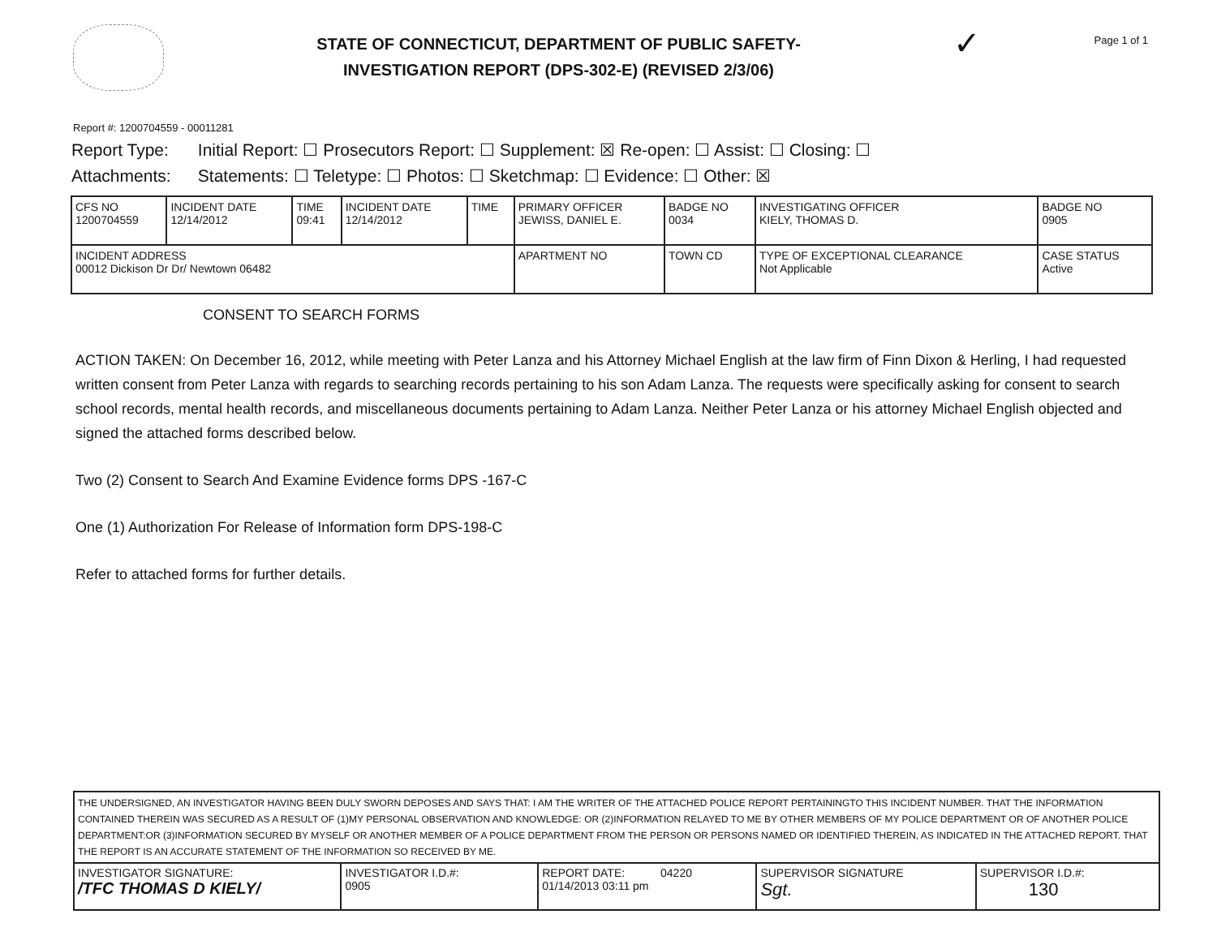STATE OF CONNECTICUT, DEPARTMENT OF PUBLIC SAFETY-
INVESTIGATION REPORT (DPS-302-E) (REVISED 2/3/06)
✓
Page 1 of 1
Report #: 1200704559 - 00011281
Report Type: Initial Report: ☐ Prosecutors Report: ☐ Supplement: ☒ Re-open: ☐ Assist: ☐ Closing: ☐
Attachments: Statements: ☐ Teletype: ☐ Photos: ☐ Sketchmap: ☐ Evidence: ☐ Other: ☒
| CFS NO 1200704559 | INCIDENT DATE 12/14/2012 | TIME 09:41 | INCIDENT DATE 12/14/2012 | TIME | PRIMARY OFFICER JEWISS, DANIEL E. | | BADGE NO 0034 | INVESTIGATING OFFICER KIELY, THOMAS D. | | BADGE NO 0905 |
| INCIDENT ADDRESS 00012 Dickison Dr Dr/ Newtown 06482 | | | | | | APARTMENT NO | TOWN CD | TYPE OF EXCEPTIONAL CLEARANCE Not Applicable | CASE STATUS Active | |
CONSENT TO SEARCH FORMS
ACTION TAKEN: On December 16, 2012, while meeting with Peter Lanza and his Attorney Michael English at the law firm of Finn Dixon & Herling, I had requested written consent from Peter Lanza with regards to searching records pertaining to his son Adam Lanza. The requests were specifically asking for consent to search school records, mental health records, and miscellaneous documents pertaining to Adam Lanza. Neither Peter Lanza or his attorney Michael English objected and signed the attached forms described below.
Two (2) Consent to Search And Examine Evidence forms DPS -167-C
One (1) Authorization For Release of Information form DPS-198-C
Refer to attached forms for further details.
| THE UNDERSIGNED, AN INVESTIGATOR HAVING BEEN DULY SWORN DEPOSES AND SAYS THAT: I AM THE WRITER OF THE ATTACHED POLICE REPORT PERTAININGTO THIS INCIDENT NUMBER. THAT THE INFORMATION CONTAINED THEREIN WAS SECURED AS A RESULT OF (1)MY PERSONAL OBSERVATION AND KNOWLEDGE: OR (2)INFORMATION RELAYED TO ME BY OTHER MEMBERS OF MY POLICE DEPARTMENT OR OF ANOTHER POLICE DEPARTMENT:OR (3)INFORMATION SECURED BY MYSELF OR ANOTHER MEMBER OF A POLICE DEPARTMENT FROM THE PERSON OR PERSONS NAMED OR IDENTIFIED THEREIN, AS INDICATED IN THE ATTACHED REPORT. THAT THE REPORT IS AN ACCURATE STATEMENT OF THE INFORMATION SO RECEIVED BY ME. | | | | |
| INVESTIGATOR SIGNATURE: /TFC THOMAS D KIELY/ | INVESTIGATOR I.D.#: 0905 | REPORT DATE: 04220 01/14/2013 03:11 pm | SUPERVISOR SIGNATURE Sgt. | SUPERVISOR I.D.#: 130 |